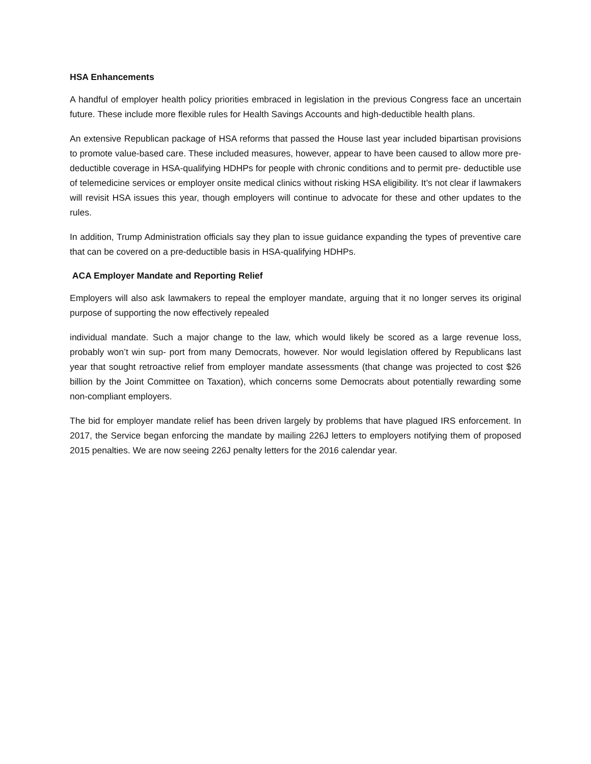HSA Enhancements
A handful of employer health policy priorities embraced in legislation in the previous Congress face an uncertain future. These include more flexible rules for Health Savings Accounts and high-deductible health plans.
An extensive Republican package of HSA reforms that passed the House last year included bipartisan provisions to promote value-based care. These included measures, however, appear to have been caused to allow more pre-deductible coverage in HSA-qualifying HDHPs for people with chronic conditions and to permit pre- deductible use of telemedicine services or employer onsite medical clinics without risking HSA eligibility. It’s not clear if lawmakers will revisit HSA issues this year, though employers will continue to advocate for these and other updates to the rules.
In addition, Trump Administration officials say they plan to issue guidance expanding the types of preventive care that can be covered on a pre-deductible basis in HSA-qualifying HDHPs.
ACA Employer Mandate and Reporting Relief
Employers will also ask lawmakers to repeal the employer mandate, arguing that it no longer serves its original purpose of supporting the now effectively repealed
individual mandate. Such a major change to the law, which would likely be scored as a large revenue loss, probably won’t win sup- port from many Democrats, however. Nor would legislation offered by Republicans last year that sought retroactive relief from employer mandate assessments (that change was projected to cost $26 billion by the Joint Committee on Taxation), which concerns some Democrats about potentially rewarding some non-compliant employers.
The bid for employer mandate relief has been driven largely by problems that have plagued IRS enforcement. In 2017, the Service began enforcing the mandate by mailing 226J letters to employers notifying them of proposed 2015 penalties. We are now seeing 226J penalty letters for the 2016 calendar year.